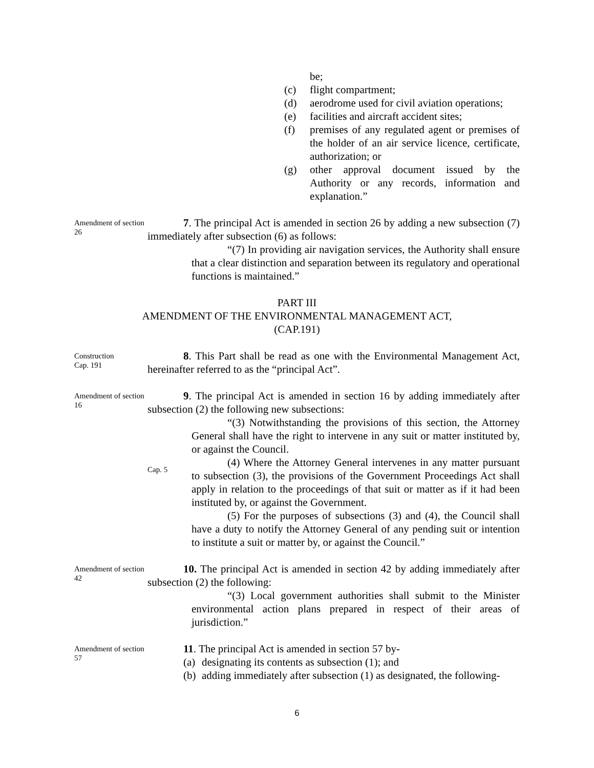be;
(c) flight compartment;
(d) aerodrome used for civil aviation operations;
(e) facilities and aircraft accident sites;
(f) premises of any regulated agent or premises of the holder of an air service licence, certificate, authorization; or
(g) other approval document issued by the Authority or any records, information and explanation.”
Amendment of section 26
7. The principal Act is amended in section 26 by adding a new subsection (7) immediately after subsection (6) as follows:
“(7) In providing air navigation services, the Authority shall ensure that a clear distinction and separation between its regulatory and operational functions is maintained.”
PART III
AMENDMENT OF THE ENVIRONMENTAL MANAGEMENT ACT,
(CAP.191)
Construction
Cap. 191
8. This Part shall be read as one with the Environmental Management Act, hereinafter referred to as the “principal Act”.
Amendment of section 16
9. The principal Act is amended in section 16 by adding immediately after subsection (2) the following new subsections:
“(3) Notwithstanding the provisions of this section, the Attorney General shall have the right to intervene in any suit or matter instituted by, or against the Council.
Cap. 5
(4) Where the Attorney General intervenes in any matter pursuant to subsection (3), the provisions of the Government Proceedings Act shall apply in relation to the proceedings of that suit or matter as if it had been instituted by, or against the Government.
(5) For the purposes of subsections (3) and (4), the Council shall have a duty to notify the Attorney General of any pending suit or intention to institute a suit or matter by, or against the Council.”
Amendment of section 42
10. The principal Act is amended in section 42 by adding immediately after subsection (2) the following:
“(3) Local government authorities shall submit to the Minister environmental action plans prepared in respect of their areas of jurisdiction.”
Amendment of section 57
11. The principal Act is amended in section 57 by-
(a) designating its contents as subsection (1); and
(b) adding immediately after subsection (1) as designated, the following-
6